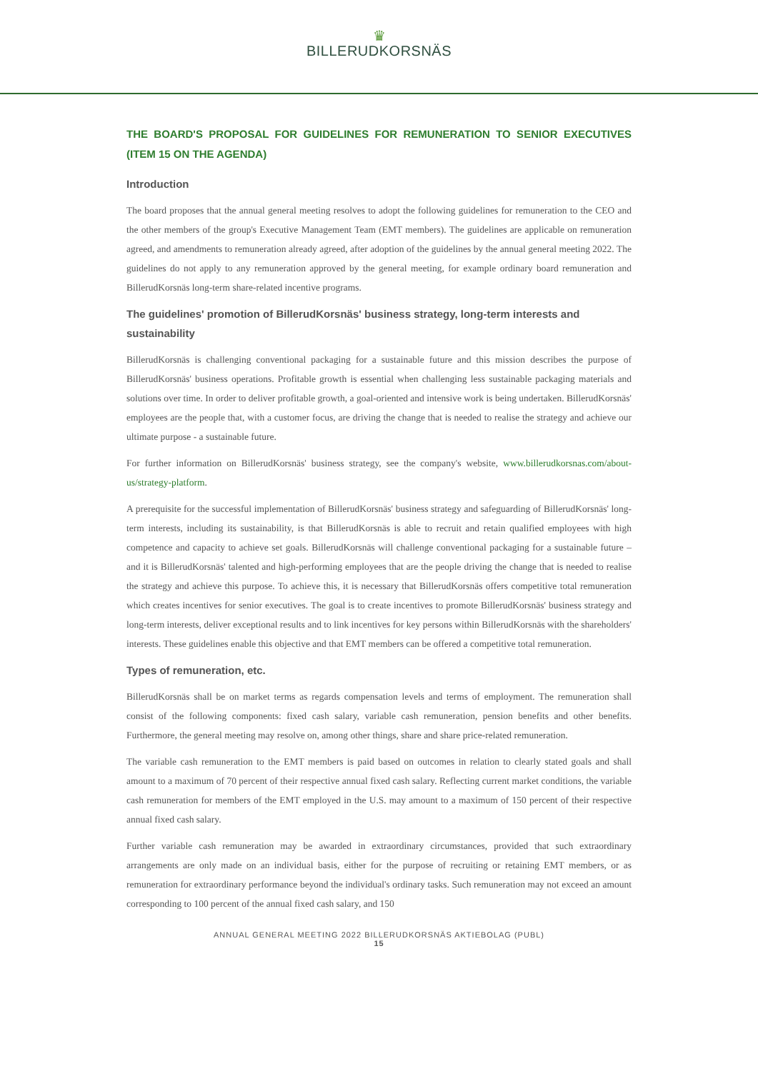♛
BILLERUDKORSNÄS
THE BOARD'S PROPOSAL FOR GUIDELINES FOR REMUNERATION TO SENIOR EXECUTIVES (ITEM 15 ON THE AGENDA)
Introduction
The board proposes that the annual general meeting resolves to adopt the following guidelines for remuneration to the CEO and the other members of the group's Executive Management Team (EMT members). The guidelines are applicable on remuneration agreed, and amendments to remuneration already agreed, after adoption of the guidelines by the annual general meeting 2022. The guidelines do not apply to any remuneration approved by the general meeting, for example ordinary board remuneration and BillerudKorsnäs long-term share-related incentive programs.
The guidelines' promotion of BillerudKorsnäs' business strategy, long-term interests and sustainability
BillerudKorsnäs is challenging conventional packaging for a sustainable future and this mission describes the purpose of BillerudKorsnäs' business operations. Profitable growth is essential when challenging less sustainable packaging materials and solutions over time. In order to deliver profitable growth, a goal-oriented and intensive work is being undertaken. BillerudKorsnäs' employees are the people that, with a customer focus, are driving the change that is needed to realise the strategy and achieve our ultimate purpose - a sustainable future.
For further information on BillerudKorsnäs' business strategy, see the company's website, www.billerudkorsnas.com/about-us/strategy-platform.
A prerequisite for the successful implementation of BillerudKorsnäs' business strategy and safeguarding of BillerudKorsnäs' long-term interests, including its sustainability, is that BillerudKorsnäs is able to recruit and retain qualified employees with high competence and capacity to achieve set goals. BillerudKorsnäs will challenge conventional packaging for a sustainable future – and it is BillerudKorsnäs' talented and high-performing employees that are the people driving the change that is needed to realise the strategy and achieve this purpose. To achieve this, it is necessary that BillerudKorsnäs offers competitive total remuneration which creates incentives for senior executives. The goal is to create incentives to promote BillerudKorsnäs' business strategy and long-term interests, deliver exceptional results and to link incentives for key persons within BillerudKorsnäs with the shareholders' interests. These guidelines enable this objective and that EMT members can be offered a competitive total remuneration.
Types of remuneration, etc.
BillerudKorsnäs shall be on market terms as regards compensation levels and terms of employment. The remuneration shall consist of the following components: fixed cash salary, variable cash remuneration, pension benefits and other benefits. Furthermore, the general meeting may resolve on, among other things, share and share price-related remuneration.
The variable cash remuneration to the EMT members is paid based on outcomes in relation to clearly stated goals and shall amount to a maximum of 70 percent of their respective annual fixed cash salary. Reflecting current market conditions, the variable cash remuneration for members of the EMT employed in the U.S. may amount to a maximum of 150 percent of their respective annual fixed cash salary.
Further variable cash remuneration may be awarded in extraordinary circumstances, provided that such extraordinary arrangements are only made on an individual basis, either for the purpose of recruiting or retaining EMT members, or as remuneration for extraordinary performance beyond the individual's ordinary tasks. Such remuneration may not exceed an amount corresponding to 100 percent of the annual fixed cash salary, and 150
ANNUAL GENERAL MEETING 2022 BILLERUDKORSNÄS AKTIEBOLAG (PUBL)
15